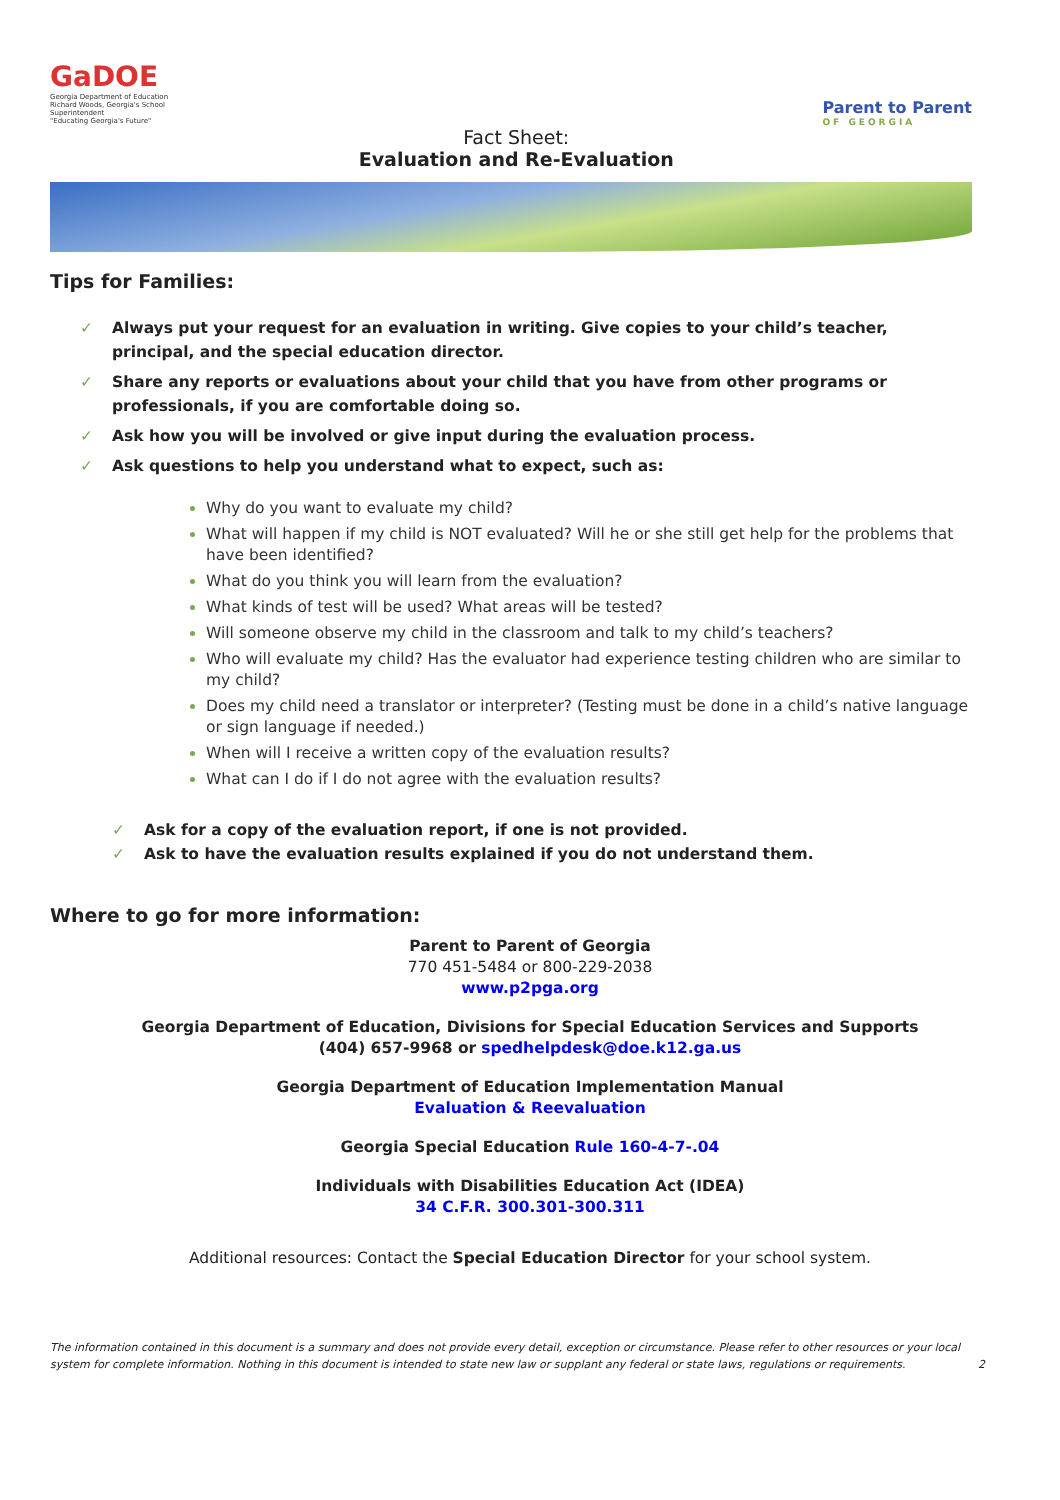GaDOE
Georgia Department of Education
Richard Woods, Georgia's School Superintendent
"Educating Georgia's Future"
Fact Sheet:
Evaluation and Re-Evaluation
Parent to Parent
OF GEORGIA
Tips for Families:
✓ Always put your request for an evaluation in writing. Give copies to your child’s teacher, principal, and the special education director.
✓ Share any reports or evaluations about your child that you have from other programs or professionals, if you are comfortable doing so.
✓ Ask how you will be involved or give input during the evaluation process.
✓ Ask questions to help you understand what to expect, such as:
Why do you want to evaluate my child?
What will happen if my child is NOT evaluated? Will he or she still get help for the problems that have been identified?
What do you think you will learn from the evaluation?
What kinds of test will be used? What areas will be tested?
Will someone observe my child in the classroom and talk to my child’s teachers?
Who will evaluate my child? Has the evaluator had experience testing children who are similar to my child?
Does my child need a translator or interpreter? (Testing must be done in a child’s native language or sign language if needed.)
When will I receive a written copy of the evaluation results?
What can I do if I do not agree with the evaluation results?
✓ Ask for a copy of the evaluation report, if one is not provided.
✓ Ask to have the evaluation results explained if you do not understand them.
Where to go for more information:
Parent to Parent of Georgia
770 451-5484 or 800-229-2038
www.p2pga.org
Georgia Department of Education, Divisions for Special Education Services and Supports
(404) 657-9968 or spedhelpdesk@doe.k12.ga.us
Georgia Department of Education Implementation Manual
Evaluation & Reevaluation
Georgia Special Education Rule 160-4-7-.04
Individuals with Disabilities Education Act (IDEA)
34 C.F.R. 300.301-300.311
Additional resources: Contact the Special Education Director for your school system.
The information contained in this document is a summary and does not provide every detail, exception or circumstance. Please refer to other resources or your local system for complete information. Nothing in this document is intended to state new law or supplant any federal or state laws, regulations or requirements. 2